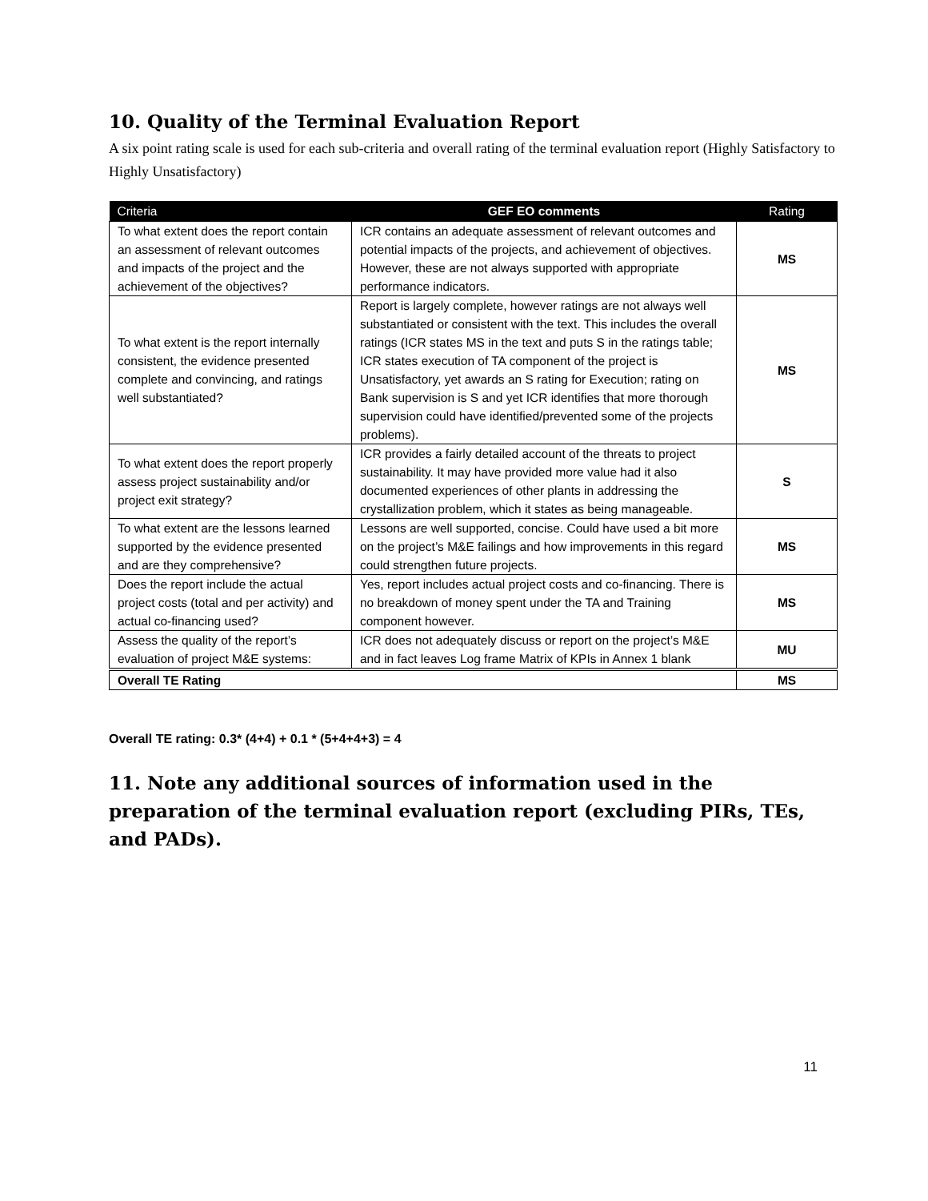10. Quality of the Terminal Evaluation Report
A six point rating scale is used for each sub-criteria and overall rating of the terminal evaluation report (Highly Satisfactory to Highly Unsatisfactory)
| Criteria | GEF EO comments | Rating |
| --- | --- | --- |
| To what extent does the report contain an assessment of relevant outcomes and impacts of the project and the achievement of the objectives? | ICR contains an adequate assessment of relevant outcomes and potential impacts of the projects, and achievement of objectives. However, these are not always supported with appropriate performance indicators. | MS |
| To what extent is the report internally consistent, the evidence presented complete and convincing, and ratings well substantiated? | Report is largely complete, however ratings are not always well substantiated or consistent with the text. This includes the overall ratings (ICR states MS in the text and puts S in the ratings table; ICR states execution of TA component of the project is Unsatisfactory, yet awards an S rating for Execution; rating on Bank supervision is S and yet ICR identifies that more thorough supervision could have identified/prevented some of the projects problems). | MS |
| To what extent does the report properly assess project sustainability and/or project exit strategy? | ICR provides a fairly detailed account of the threats to project sustainability. It may have provided more value had it also documented experiences of other plants in addressing the crystallization problem, which it states as being manageable. | S |
| To what extent are the lessons learned supported by the evidence presented and are they comprehensive? | Lessons are well supported, concise. Could have used a bit more on the project’s M&E failings and how improvements in this regard could strengthen future projects. | MS |
| Does the report include the actual project costs (total and per activity) and actual co-financing used? | Yes, report includes actual project costs and co-financing. There is no breakdown of money spent under the TA and Training component however. | MS |
| Assess the quality of the report’s evaluation of project M&E systems: | ICR does not adequately discuss or report on the project’s M&E and in fact leaves Log frame Matrix of KPIs in Annex 1 blank | MU |
| Overall TE Rating | | MS |
Overall TE rating: 0.3* (4+4) + 0.1 * (5+4+4+3) = 4
11. Note any additional sources of information used in the preparation of the terminal evaluation report (excluding PIRs, TEs, and PADs).
11